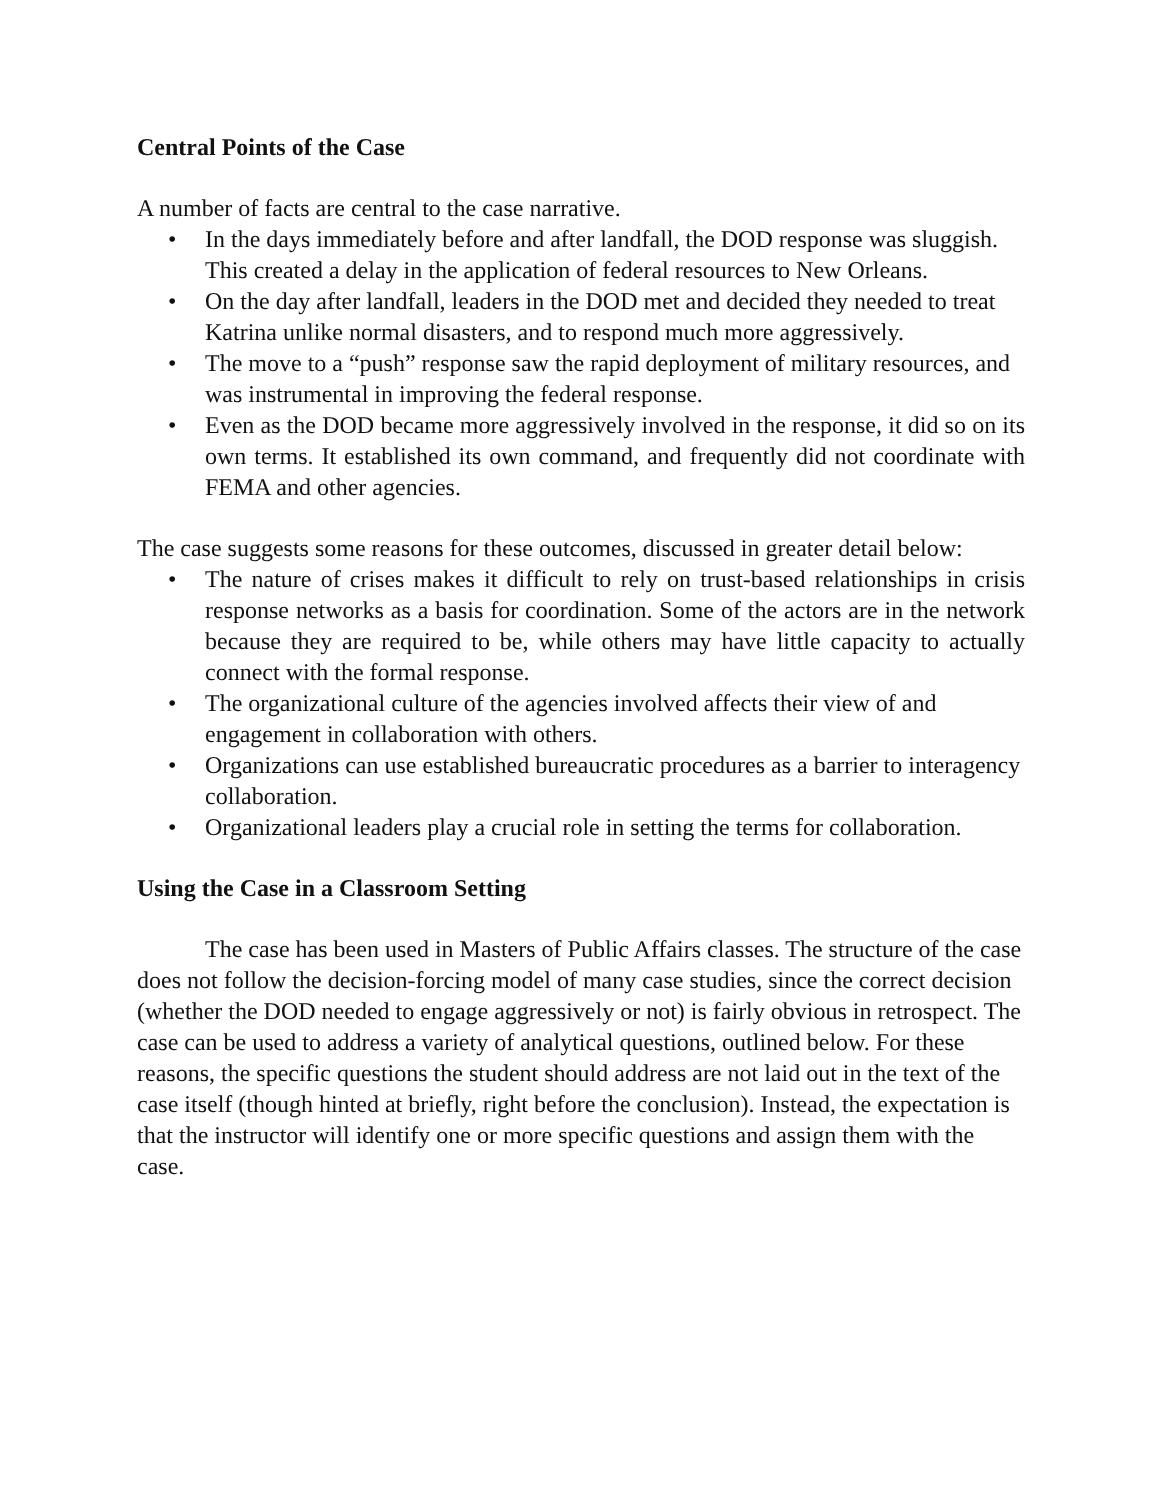Central Points of the Case
A number of facts are central to the case narrative.
• In the days immediately before and after landfall, the DOD response was sluggish. This created a delay in the application of federal resources to New Orleans.
• On the day after landfall, leaders in the DOD met and decided they needed to treat Katrina unlike normal disasters, and to respond much more aggressively.
• The move to a “push” response saw the rapid deployment of military resources, and was instrumental in improving the federal response.
• Even as the DOD became more aggressively involved in the response, it did so on its own terms. It established its own command, and frequently did not coordinate with FEMA and other agencies.
The case suggests some reasons for these outcomes, discussed in greater detail below:
• The nature of crises makes it difficult to rely on trust-based relationships in crisis response networks as a basis for coordination. Some of the actors are in the network because they are required to be, while others may have little capacity to actually connect with the formal response.
• The organizational culture of the agencies involved affects their view of and engagement in collaboration with others.
• Organizations can use established bureaucratic procedures as a barrier to interagency collaboration.
• Organizational leaders play a crucial role in setting the terms for collaboration.
Using the Case in a Classroom Setting
The case has been used in Masters of Public Affairs classes. The structure of the case does not follow the decision-forcing model of many case studies, since the correct decision (whether the DOD needed to engage aggressively or not) is fairly obvious in retrospect. The case can be used to address a variety of analytical questions, outlined below. For these reasons, the specific questions the student should address are not laid out in the text of the case itself (though hinted at briefly, right before the conclusion). Instead, the expectation is that the instructor will identify one or more specific questions and assign them with the case.